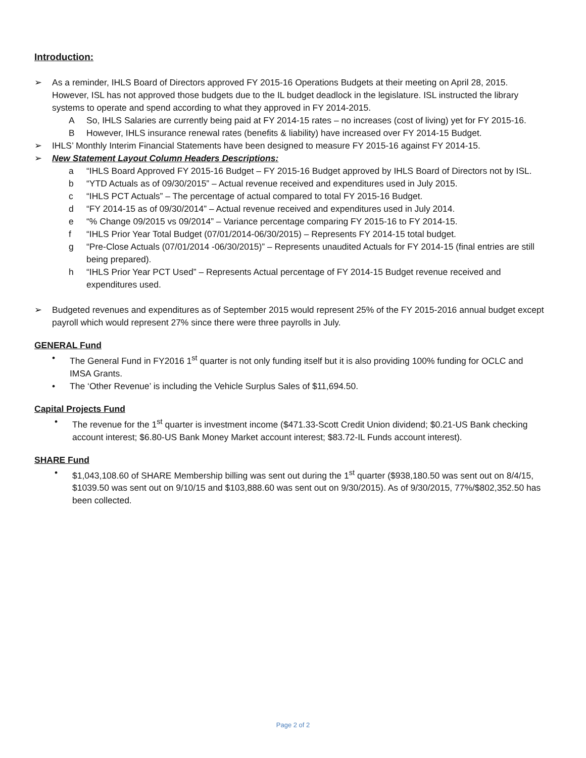Introduction:
➢ As a reminder, IHLS Board of Directors approved FY 2015-16 Operations Budgets at their meeting on April 28, 2015. However, ISL has not approved those budgets due to the IL budget deadlock in the legislature. ISL instructed the library systems to operate and spend according to what they approved in FY 2014-2015.
A So, IHLS Salaries are currently being paid at FY 2014-15 rates – no increases (cost of living) yet for FY 2015-16.
B However, IHLS insurance renewal rates (benefits & liability) have increased over FY 2014-15 Budget.
➢ IHLS’ Monthly Interim Financial Statements have been designed to measure FY 2015-16 against FY 2014-15.
➢ New Statement Layout Column Headers Descriptions:
a “IHLS Board Approved FY 2015-16 Budget – FY 2015-16 Budget approved by IHLS Board of Directors not by ISL.
b “YTD Actuals as of 09/30/2015” – Actual revenue received and expenditures used in July 2015.
c “IHLS PCT Actuals” – The percentage of actual compared to total FY 2015-16 Budget.
d “FY 2014-15 as of 09/30/2014” – Actual revenue received and expenditures used in July 2014.
e “% Change 09/2015 vs 09/2014” – Variance percentage comparing FY 2015-16 to FY 2014-15.
f “IHLS Prior Year Total Budget (07/01/2014-06/30/2015) – Represents FY 2014-15 total budget.
g “Pre-Close Actuals (07/01/2014 -06/30/2015)” – Represents unaudited Actuals for FY 2014-15 (final entries are still being prepared).
h “IHLS Prior Year PCT Used” – Represents Actual percentage of FY 2014-15 Budget revenue received and expenditures used.
➢ Budgeted revenues and expenditures as of September 2015 would represent 25% of the FY 2015-2016 annual budget except payroll which would represent 27% since there were three payrolls in July.
GENERAL Fund
• The General Fund in FY2016 1<sup>st</sup> quarter is not only funding itself but it is also providing 100% funding for OCLC and IMSA Grants.
• The ‘Other Revenue’ is including the Vehicle Surplus Sales of $11,694.50.
Capital Projects Fund
• The revenue for the 1<sup>st</sup> quarter is investment income ($471.33-Scott Credit Union dividend; $0.21-US Bank checking account interest; $6.80-US Bank Money Market account interest; $83.72-IL Funds account interest).
SHARE Fund
• $1,043,108.60 of SHARE Membership billing was sent out during the 1<sup>st</sup> quarter ($938,180.50 was sent out on 8/4/15, $1039.50 was sent out on 9/10/15 and $103,888.60 was sent out on 9/30/2015). As of 9/30/2015, 77%/$802,352.50 has been collected.
Page 2 of 2